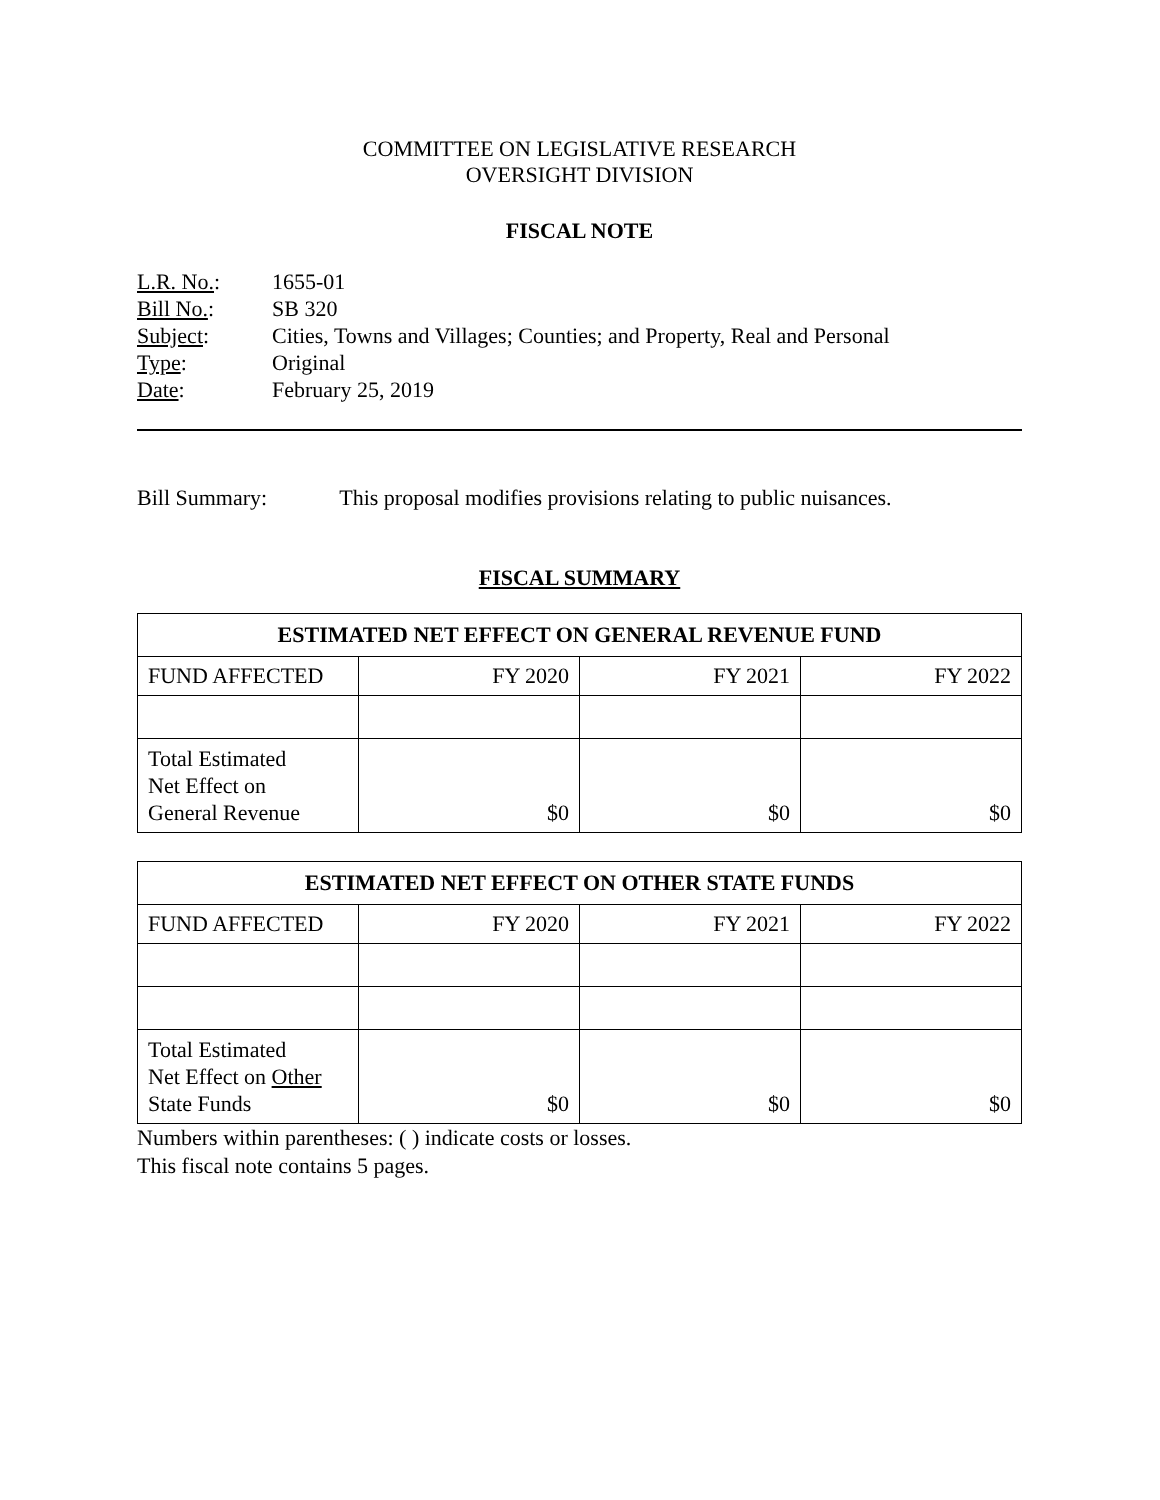COMMITTEE ON LEGISLATIVE RESEARCH
OVERSIGHT DIVISION
FISCAL NOTE
| L.R. No. : | 1655-01 |
| Bill No. : | SB 320 |
| Subject : | Cities, Towns and Villages; Counties; and Property, Real and Personal |
| Type : | Original |
| Date : | February 25, 2019 |
Bill Summary: This proposal modifies provisions relating to public nuisances.
FISCAL SUMMARY
| ESTIMATED NET EFFECT ON GENERAL REVENUE FUND | | | |
| --- | --- | --- | --- |
| FUND AFFECTED | FY 2020 | FY 2021 | FY 2022 |
| Total Estimated Net Effect on General Revenue | $0 | $0 | $0 |
| ESTIMATED NET EFFECT ON OTHER STATE FUNDS | | | |
| --- | --- | --- | --- |
| FUND AFFECTED | FY 2020 | FY 2021 | FY 2022 |
| Total Estimated Net Effect on Other State Funds | $0 | $0 | $0 |
Numbers within parentheses: ( ) indicate costs or losses.
This fiscal note contains 5 pages.